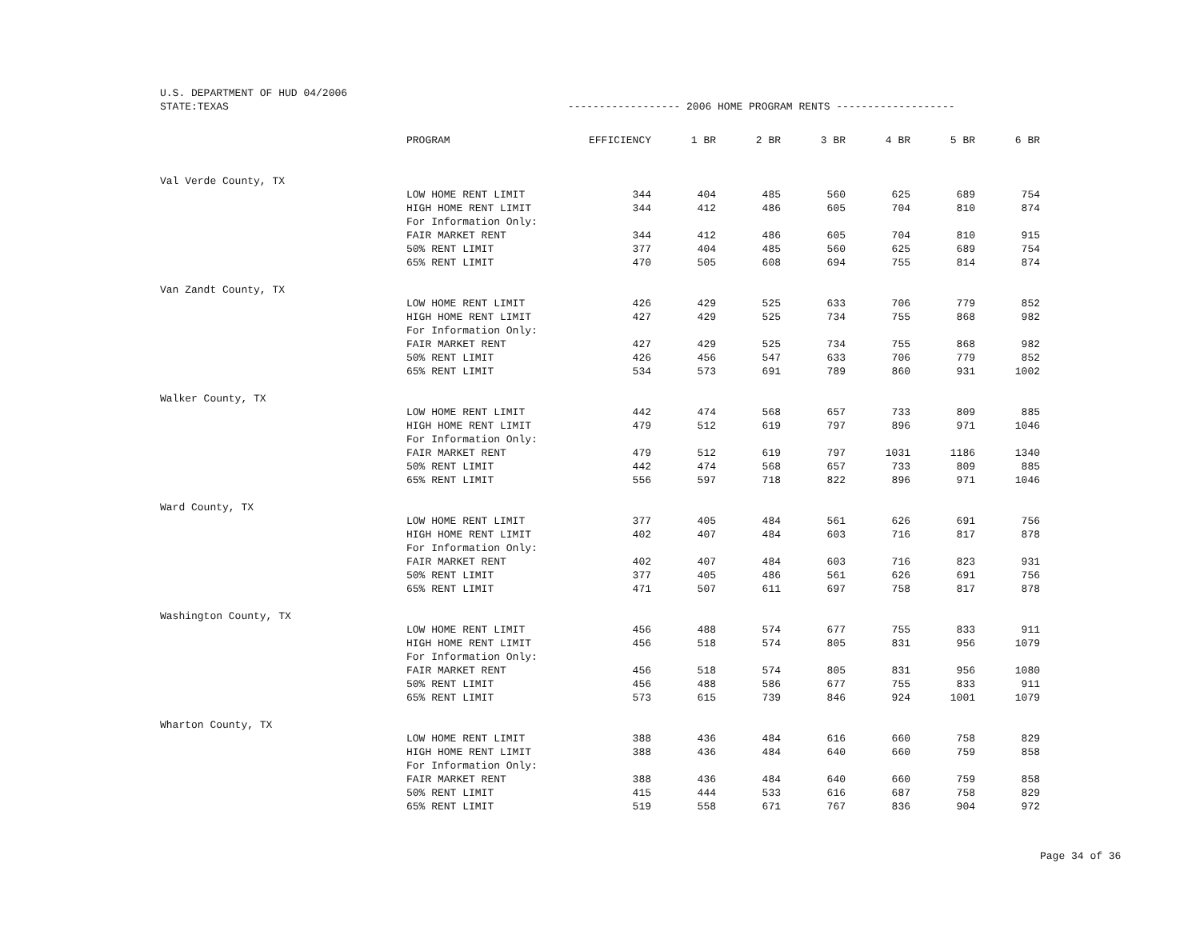U.S. DEPARTMENT OF HUD 04/2006
STATE:TEXAS ------------------ 2006 HOME PROGRAM RENTS -------------------
| | PROGRAM | EFFICIENCY | 1 BR | 2 BR | 3 BR | 4 BR | 5 BR | 6 BR |
| Val Verde County, TX | | | | | | | | |
| | LOW HOME RENT LIMIT | 344 | 404 | 485 | 560 | 625 | 689 | 754 |
| | HIGH HOME RENT LIMIT | 344 | 412 | 486 | 605 | 704 | 810 | 874 |
| | For Information Only: | | | | | | | |
| | FAIR MARKET RENT | 344 | 412 | 486 | 605 | 704 | 810 | 915 |
| | 50% RENT LIMIT | 377 | 404 | 485 | 560 | 625 | 689 | 754 |
| | 65% RENT LIMIT | 470 | 505 | 608 | 694 | 755 | 814 | 874 |
| Van Zandt County, TX | | | | | | | | |
| | LOW HOME RENT LIMIT | 426 | 429 | 525 | 633 | 706 | 779 | 852 |
| | HIGH HOME RENT LIMIT | 427 | 429 | 525 | 734 | 755 | 868 | 982 |
| | For Information Only: | | | | | | | |
| | FAIR MARKET RENT | 427 | 429 | 525 | 734 | 755 | 868 | 982 |
| | 50% RENT LIMIT | 426 | 456 | 547 | 633 | 706 | 779 | 852 |
| | 65% RENT LIMIT | 534 | 573 | 691 | 789 | 860 | 931 | 1002 |
| Walker County, TX | | | | | | | | |
| | LOW HOME RENT LIMIT | 442 | 474 | 568 | 657 | 733 | 809 | 885 |
| | HIGH HOME RENT LIMIT | 479 | 512 | 619 | 797 | 896 | 971 | 1046 |
| | For Information Only: | | | | | | | |
| | FAIR MARKET RENT | 479 | 512 | 619 | 797 | 1031 | 1186 | 1340 |
| | 50% RENT LIMIT | 442 | 474 | 568 | 657 | 733 | 809 | 885 |
| | 65% RENT LIMIT | 556 | 597 | 718 | 822 | 896 | 971 | 1046 |
| Ward County, TX | | | | | | | | |
| | LOW HOME RENT LIMIT | 377 | 405 | 484 | 561 | 626 | 691 | 756 |
| | HIGH HOME RENT LIMIT | 402 | 407 | 484 | 603 | 716 | 817 | 878 |
| | For Information Only: | | | | | | | |
| | FAIR MARKET RENT | 402 | 407 | 484 | 603 | 716 | 823 | 931 |
| | 50% RENT LIMIT | 377 | 405 | 486 | 561 | 626 | 691 | 756 |
| | 65% RENT LIMIT | 471 | 507 | 611 | 697 | 758 | 817 | 878 |
| Washington County, TX | | | | | | | | |
| | LOW HOME RENT LIMIT | 456 | 488 | 574 | 677 | 755 | 833 | 911 |
| | HIGH HOME RENT LIMIT | 456 | 518 | 574 | 805 | 831 | 956 | 1079 |
| | For Information Only: | | | | | | | |
| | FAIR MARKET RENT | 456 | 518 | 574 | 805 | 831 | 956 | 1080 |
| | 50% RENT LIMIT | 456 | 488 | 586 | 677 | 755 | 833 | 911 |
| | 65% RENT LIMIT | 573 | 615 | 739 | 846 | 924 | 1001 | 1079 |
| Wharton County, TX | | | | | | | | |
| | LOW HOME RENT LIMIT | 388 | 436 | 484 | 616 | 660 | 758 | 829 |
| | HIGH HOME RENT LIMIT | 388 | 436 | 484 | 640 | 660 | 759 | 858 |
| | For Information Only: | | | | | | | |
| | FAIR MARKET RENT | 388 | 436 | 484 | 640 | 660 | 759 | 858 |
| | 50% RENT LIMIT | 415 | 444 | 533 | 616 | 687 | 758 | 829 |
| | 65% RENT LIMIT | 519 | 558 | 671 | 767 | 836 | 904 | 972 |
Page 34 of 36